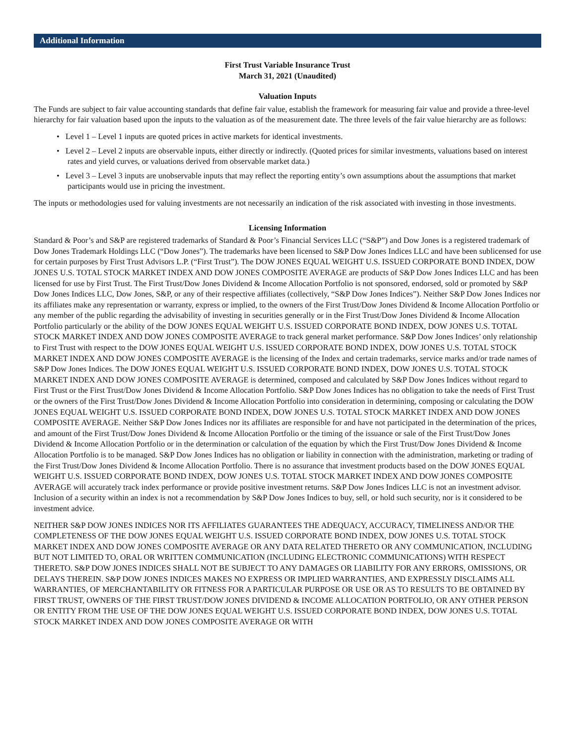Additional Information
First Trust Variable Insurance Trust
March 31, 2021 (Unaudited)
Valuation Inputs
The Funds are subject to fair value accounting standards that define fair value, establish the framework for measuring fair value and provide a three-level hierarchy for fair valuation based upon the inputs to the valuation as of the measurement date. The three levels of the fair value hierarchy are as follows:
• Level 1 – Level 1 inputs are quoted prices in active markets for identical investments.
• Level 2 – Level 2 inputs are observable inputs, either directly or indirectly. (Quoted prices for similar investments, valuations based on interest rates and yield curves, or valuations derived from observable market data.)
• Level 3 – Level 3 inputs are unobservable inputs that may reflect the reporting entity’s own assumptions about the assumptions that market participants would use in pricing the investment.
The inputs or methodologies used for valuing investments are not necessarily an indication of the risk associated with investing in those investments.
Licensing Information
Standard & Poor’s and S&P are registered trademarks of Standard & Poor’s Financial Services LLC (“S&P”) and Dow Jones is a registered trademark of Dow Jones Trademark Holdings LLC (“Dow Jones”). The trademarks have been licensed to S&P Dow Jones Indices LLC and have been sublicensed for use for certain purposes by First Trust Advisors L.P. (“First Trust”). The DOW JONES EQUAL WEIGHT U.S. ISSUED CORPORATE BOND INDEX, DOW JONES U.S. TOTAL STOCK MARKET INDEX AND DOW JONES COMPOSITE AVERAGE are products of S&P Dow Jones Indices LLC and has been licensed for use by First Trust. The First Trust/Dow Jones Dividend & Income Allocation Portfolio is not sponsored, endorsed, sold or promoted by S&P Dow Jones Indices LLC, Dow Jones, S&P, or any of their respective affiliates (collectively, “S&P Dow Jones Indices”). Neither S&P Dow Jones Indices nor its affiliates make any representation or warranty, express or implied, to the owners of the First Trust/Dow Jones Dividend & Income Allocation Portfolio or any member of the public regarding the advisability of investing in securities generally or in the First Trust/Dow Jones Dividend & Income Allocation Portfolio particularly or the ability of the DOW JONES EQUAL WEIGHT U.S. ISSUED CORPORATE BOND INDEX, DOW JONES U.S. TOTAL STOCK MARKET INDEX AND DOW JONES COMPOSITE AVERAGE to track general market performance. S&P Dow Jones Indices’ only relationship to First Trust with respect to the DOW JONES EQUAL WEIGHT U.S. ISSUED CORPORATE BOND INDEX, DOW JONES U.S. TOTAL STOCK MARKET INDEX AND DOW JONES COMPOSITE AVERAGE is the licensing of the Index and certain trademarks, service marks and/or trade names of S&P Dow Jones Indices. The DOW JONES EQUAL WEIGHT U.S. ISSUED CORPORATE BOND INDEX, DOW JONES U.S. TOTAL STOCK MARKET INDEX AND DOW JONES COMPOSITE AVERAGE is determined, composed and calculated by S&P Dow Jones Indices without regard to First Trust or the First Trust/Dow Jones Dividend & Income Allocation Portfolio. S&P Dow Jones Indices has no obligation to take the needs of First Trust or the owners of the First Trust/Dow Jones Dividend & Income Allocation Portfolio into consideration in determining, composing or calculating the DOW JONES EQUAL WEIGHT U.S. ISSUED CORPORATE BOND INDEX, DOW JONES U.S. TOTAL STOCK MARKET INDEX AND DOW JONES COMPOSITE AVERAGE. Neither S&P Dow Jones Indices nor its affiliates are responsible for and have not participated in the determination of the prices, and amount of the First Trust/Dow Jones Dividend & Income Allocation Portfolio or the timing of the issuance or sale of the First Trust/Dow Jones Dividend & Income Allocation Portfolio or in the determination or calculation of the equation by which the First Trust/Dow Jones Dividend & Income Allocation Portfolio is to be managed. S&P Dow Jones Indices has no obligation or liability in connection with the administration, marketing or trading of the First Trust/Dow Jones Dividend & Income Allocation Portfolio. There is no assurance that investment products based on the DOW JONES EQUAL WEIGHT U.S. ISSUED CORPORATE BOND INDEX, DOW JONES U.S. TOTAL STOCK MARKET INDEX AND DOW JONES COMPOSITE AVERAGE will accurately track index performance or provide positive investment returns. S&P Dow Jones Indices LLC is not an investment advisor. Inclusion of a security within an index is not a recommendation by S&P Dow Jones Indices to buy, sell, or hold such security, nor is it considered to be investment advice.
NEITHER S&P DOW JONES INDICES NOR ITS AFFILIATES GUARANTEES THE ADEQUACY, ACCURACY, TIMELINESS AND/OR THE COMPLETENESS OF THE DOW JONES EQUAL WEIGHT U.S. ISSUED CORPORATE BOND INDEX, DOW JONES U.S. TOTAL STOCK MARKET INDEX AND DOW JONES COMPOSITE AVERAGE OR ANY DATA RELATED THERETO OR ANY COMMUNICATION, INCLUDING BUT NOT LIMITED TO, ORAL OR WRITTEN COMMUNICATION (INCLUDING ELECTRONIC COMMUNICATIONS) WITH RESPECT THERETO. S&P DOW JONES INDICES SHALL NOT BE SUBJECT TO ANY DAMAGES OR LIABILITY FOR ANY ERRORS, OMISSIONS, OR DELAYS THEREIN. S&P DOW JONES INDICES MAKES NO EXPRESS OR IMPLIED WARRANTIES, AND EXPRESSLY DISCLAIMS ALL WARRANTIES, OF MERCHANTABILITY OR FITNESS FOR A PARTICULAR PURPOSE OR USE OR AS TO RESULTS TO BE OBTAINED BY FIRST TRUST, OWNERS OF THE FIRST TRUST/DOW JONES DIVIDEND & INCOME ALLOCATION PORTFOLIO, OR ANY OTHER PERSON OR ENTITY FROM THE USE OF THE DOW JONES EQUAL WEIGHT U.S. ISSUED CORPORATE BOND INDEX, DOW JONES U.S. TOTAL STOCK MARKET INDEX AND DOW JONES COMPOSITE AVERAGE OR WITH